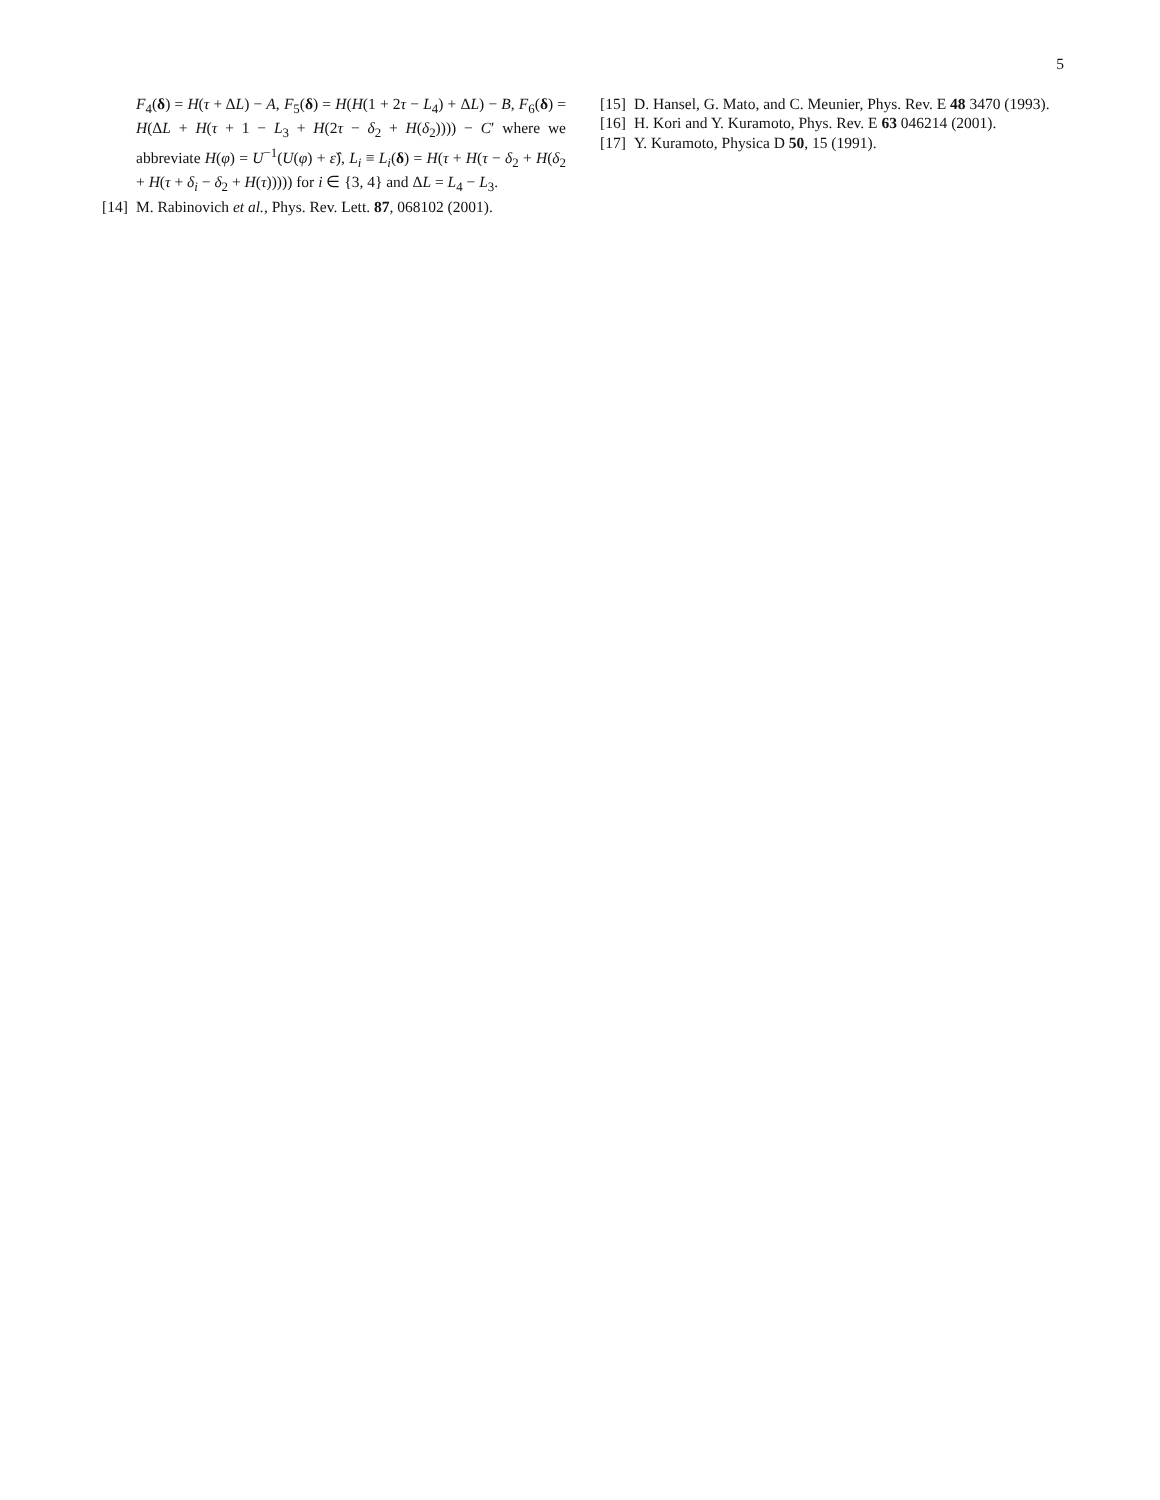5
F<sub>4</sub>(δ) = H(τ + ΔL) − A, F<sub>5</sub>(δ) = H(H(1 + 2τ − L<sub>4</sub>) + ΔL) − B, F<sub>6</sub>(δ) = H(ΔL + H(τ + 1 − L<sub>3</sub> + H(2τ − δ<sub>2</sub> + H(δ<sub>2</sub>)))) − C′ where we abbreviate H(φ) = U<sup>−1</sup>(U(φ) + ε̂), L<sub>i</sub> ≡ L<sub>i</sub>(δ) = H(τ + H(τ − δ<sub>2</sub> + H(δ<sub>2</sub> + H(τ + δ<sub>i</sub> − δ<sub>2</sub> + H(τ))))) for i ∈ {3, 4} and ΔL = L<sub>4</sub> − L<sub>3</sub>.
[14] M. Rabinovich et al., Phys. Rev. Lett. 87, 068102 (2001).
[15] D. Hansel, G. Mato, and C. Meunier, Phys. Rev. E 48 3470 (1993).
[16] H. Kori and Y. Kuramoto, Phys. Rev. E 63 046214 (2001).
[17] Y. Kuramoto, Physica D 50, 15 (1991).